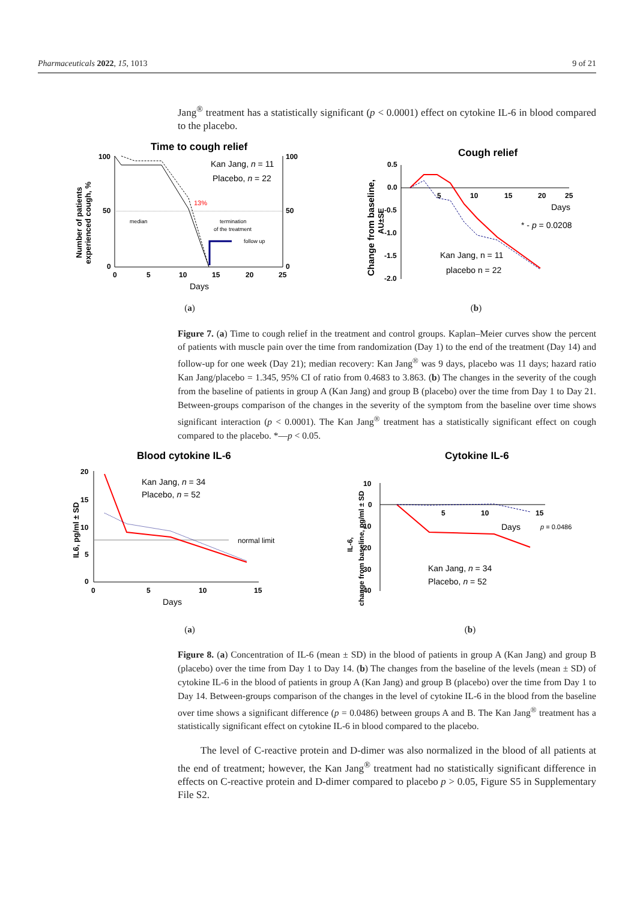Pharmaceuticals 2022, 15, 1013 9 of 21
Jang<sup>®</sup> treatment has a statistically significant (p < 0.0001) effect on cytokine IL-6 in blood compared to the placebo.
Time to cough relief
100
50
0
100
50
0
0
5
10
15
20
25
Days
Kan Jang, n = 11
Placebo, n = 22
13%
median
termination
of the treatment
follow up
Number of patients
experienced cough, %
(a)
Cough relief
0.5
0.0
-0.5
-1.0
-1.5
-2.0
5
10
15
20
25
Days
* - p = 0.0208
Kan Jang, n = 11
placebo n = 22
Change from baseline,
AU±SE
(b)
Figure 7. (a) Time to cough relief in the treatment and control groups. Kaplan–Meier curves show the percent of patients with muscle pain over the time from randomization (Day 1) to the end of the treatment (Day 14) and follow-up for one week (Day 21); median recovery: Kan Jang<sup>®</sup> was 9 days, placebo was 11 days; hazard ratio Kan Jang/placebo = 1.345, 95% CI of ratio from 0.4683 to 3.863. (b) The changes in the severity of the cough from the baseline of patients in group A (Kan Jang) and group B (placebo) over the time from Day 1 to Day 21. Between-groups comparison of the changes in the severity of the symptom from the baseline over time shows significant interaction (p < 0.0001). The Kan Jang<sup>®</sup> treatment has a statistically significant effect on cough compared to the placebo. *—p < 0.05.
Blood cytokine IL-6
20
15
10
5
0
0
5
10
15
Days
normal limit
Kan Jang, n = 34
Placebo, n = 52
IL6, pg/ml ± SD
(a)
Cytokine IL-6
10
0
-10
-20
-30
-40
5
10
15
Days
p = 0.0486
Kan Jang, n = 34
Placebo, n = 52
IL-6,
change from baseline, pg/ml ± SD
(b)
Figure 8. (a) Concentration of IL-6 (mean ± SD) in the blood of patients in group A (Kan Jang) and group B (placebo) over the time from Day 1 to Day 14. (b) The changes from the baseline of the levels (mean ± SD) of cytokine IL-6 in the blood of patients in group A (Kan Jang) and group B (placebo) over the time from Day 1 to Day 14. Between-groups comparison of the changes in the level of cytokine IL-6 in the blood from the baseline over time shows a significant difference (p = 0.0486) between groups A and B. The Kan Jang<sup>®</sup> treatment has a statistically significant effect on cytokine IL-6 in blood compared to the placebo.
The level of C-reactive protein and D-dimer was also normalized in the blood of all patients at the end of treatment; however, the Kan Jang<sup>®</sup> treatment had no statistically significant difference in effects on C-reactive protein and D-dimer compared to placebo p > 0.05, Figure S5 in Supplementary File S2.